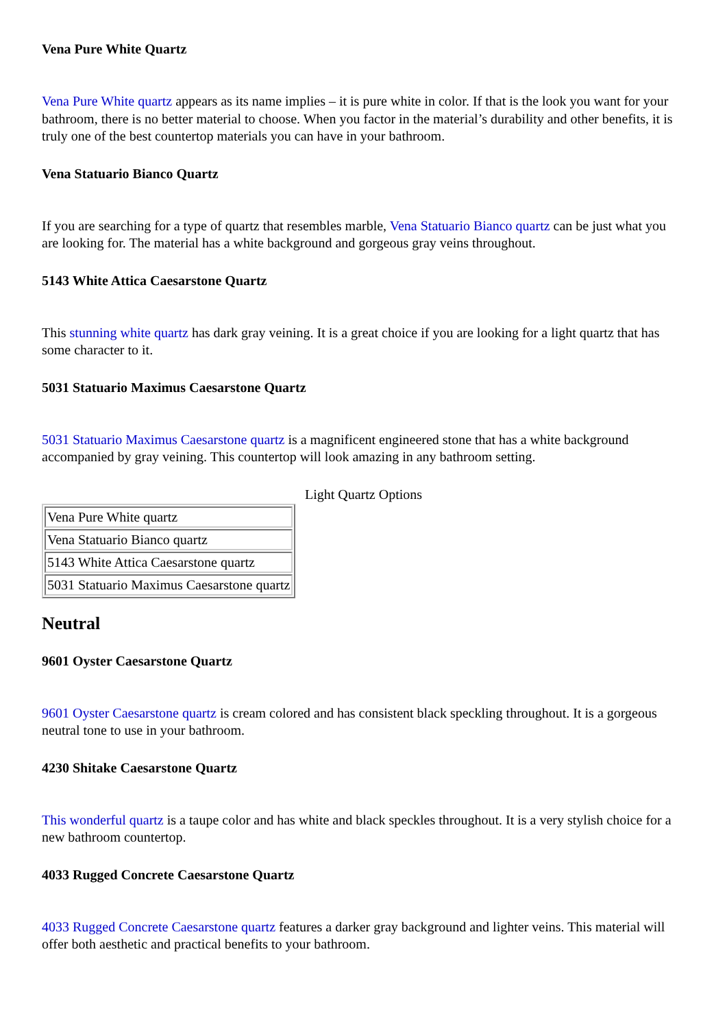Vena Pure White Quartz
Vena Pure White quartz appears as its name implies – it is pure white in color. If that is the look you want for your bathroom, there is no better material to choose. When you factor in the material’s durability and other benefits, it is truly one of the best countertop materials you can have in your bathroom.
Vena Statuario Bianco Quartz
If you are searching for a type of quartz that resembles marble, Vena Statuario Bianco quartz can be just what you are looking for. The material has a white background and gorgeous gray veins throughout.
5143 White Attica Caesarstone Quartz
This stunning white quartz has dark gray veining. It is a great choice if you are looking for a light quartz that has some character to it.
5031 Statuario Maximus Caesarstone Quartz
5031 Statuario Maximus Caesarstone quartz is a magnificent engineered stone that has a white background accompanied by gray veining. This countertop will look amazing in any bathroom setting.
Light Quartz Options
| Vena Pure White quartz |
| Vena Statuario Bianco quartz |
| 5143 White Attica Caesarstone quartz |
| 5031 Statuario Maximus Caesarstone quartz |
Neutral
9601 Oyster Caesarstone Quartz
9601 Oyster Caesarstone quartz is cream colored and has consistent black speckling throughout. It is a gorgeous neutral tone to use in your bathroom.
4230 Shitake Caesarstone Quartz
This wonderful quartz is a taupe color and has white and black speckles throughout. It is a very stylish choice for a new bathroom countertop.
4033 Rugged Concrete Caesarstone Quartz
4033 Rugged Concrete Caesarstone quartz features a darker gray background and lighter veins. This material will offer both aesthetic and practical benefits to your bathroom.